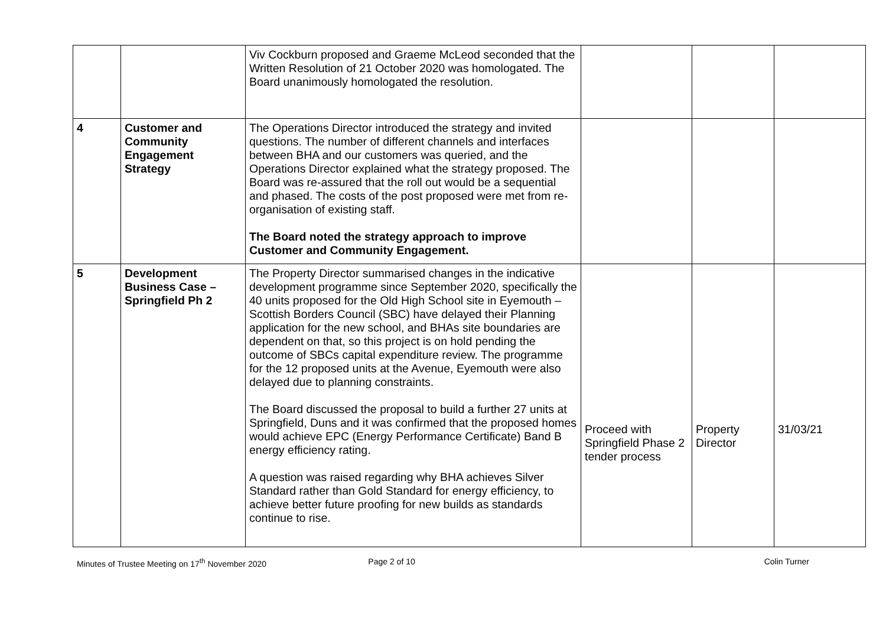| | | Viv Cockburn proposed and Graeme McLeod seconded that the Written Resolution of 21 October 2020 was homologated. The Board unanimously homologated the resolution. | | | |
| 4 | Customer and Community Engagement Strategy | The Operations Director introduced the strategy and invited questions. The number of different channels and interfaces between BHA and our customers was queried, and the Operations Director explained what the strategy proposed. The Board was re-assured that the roll out would be a sequential and phased. The costs of the post proposed were met from re-organisation of existing staff. The Board noted the strategy approach to improve Customer and Community Engagement. | | | |
| 5 | Development Business Case – Springfield Ph 2 | The Property Director summarised changes in the indicative development programme since September 2020, specifically the 40 units proposed for the Old High School site in Eyemouth – Scottish Borders Council (SBC) have delayed their Planning application for the new school, and BHAs site boundaries are dependent on that, so this project is on hold pending the outcome of SBCs capital expenditure review. The programme for the 12 proposed units at the Avenue, Eyemouth were also delayed due to planning constraints. The Board discussed the proposal to build a further 27 units at Springfield, Duns and it was confirmed that the proposed homes would achieve EPC (Energy Performance Certificate) Band B energy efficiency rating. A question was raised regarding why BHA achieves Silver Standard rather than Gold Standard for energy efficiency, to achieve better future proofing for new builds as standards continue to rise. | Proceed with Springfield Phase 2 tender process | Property Director | 31/03/21 |
Minutes of Trustee Meeting on 17<sup>th</sup> November 2020
Page 2 of 10 Colin Turner